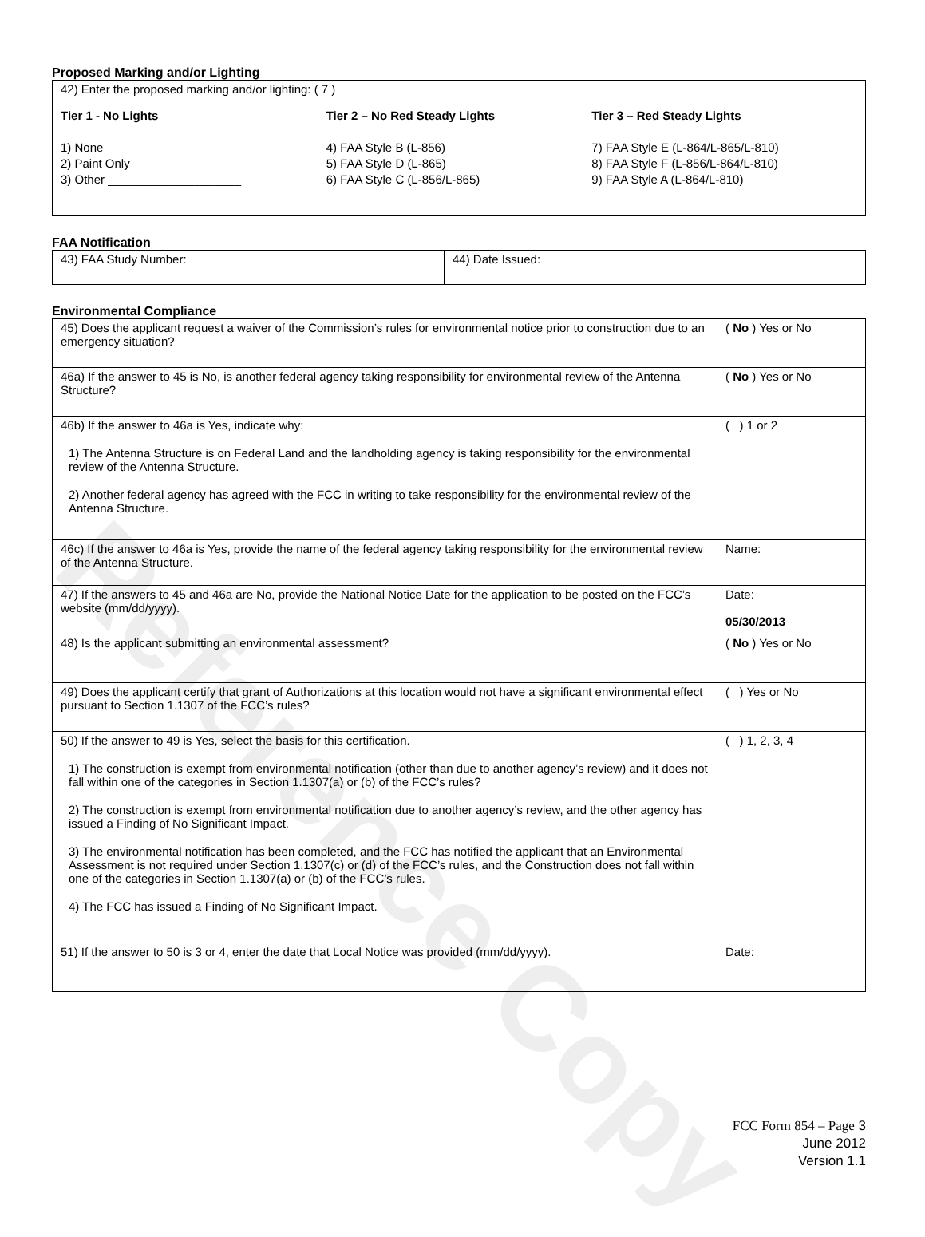Reference Copy
Proposed Marking and/or Lighting
| 42) Enter the proposed marking and/or lighting: ( 7 ) Tier 1 - No Lights 1) None 2) Paint Only 3) Other ____________________ Tier 2 – No Red Steady Lights 4) FAA Style B (L-856) 5) FAA Style D (L-865) 6) FAA Style C (L-856/L-865) Tier 3 – Red Steady Lights 7) FAA Style E (L-864/L-865/L-810) 8) FAA Style F (L-856/L-864/L-810) 9) FAA Style A (L-864/L-810) |
FAA Notification
| 43) FAA Study Number: | 44) Date Issued: |
Environmental Compliance
| 45) Does the applicant request a waiver of the Commission’s rules for environmental notice prior to construction due to an emergency situation? | ( No ) Yes or No |
| 46a) If the answer to 45 is No, is another federal agency taking responsibility for environmental review of the Antenna Structure? | ( No ) Yes or No |
| 46b) If the answer to 46a is Yes, indicate why: 1) The Antenna Structure is on Federal Land and the landholding agency is taking responsibility for the environmental review of the Antenna Structure. 2) Another federal agency has agreed with the FCC in writing to take responsibility for the environmental review of the Antenna Structure. | ( ) 1 or 2 |
| 46c) If the answer to 46a is Yes, provide the name of the federal agency taking responsibility for the environmental review of the Antenna Structure. | Name: |
| 47) If the answers to 45 and 46a are No, provide the National Notice Date for the application to be posted on the FCC’s website (mm/dd/yyyy). | Date: 05/30/2013 |
| 48) Is the applicant submitting an environmental assessment? | ( No ) Yes or No |
| 49) Does the applicant certify that grant of Authorizations at this location would not have a significant environmental effect pursuant to Section 1.1307 of the FCC’s rules? | ( ) Yes or No |
| 50) If the answer to 49 is Yes, select the basis for this certification. 1) The construction is exempt from environmental notification (other than due to another agency’s review) and it does not fall within one of the categories in Section 1.1307(a) or (b) of the FCC’s rules? 2) The construction is exempt from environmental notification due to another agency’s review, and the other agency has issued a Finding of No Significant Impact. 3) The environmental notification has been completed, and the FCC has notified the applicant that an Environmental Assessment is not required under Section 1.1307(c) or (d) of the FCC’s rules, and the Construction does not fall within one of the categories in Section 1.1307(a) or (b) of the FCC’s rules. 4) The FCC has issued a Finding of No Significant Impact. | ( ) 1, 2, 3, 4 |
| 51) If the answer to 50 is 3 or 4, enter the date that Local Notice was provided (mm/dd/yyyy). | Date: |
FCC Form 854 – Page 3
June 2012
Version 1.1